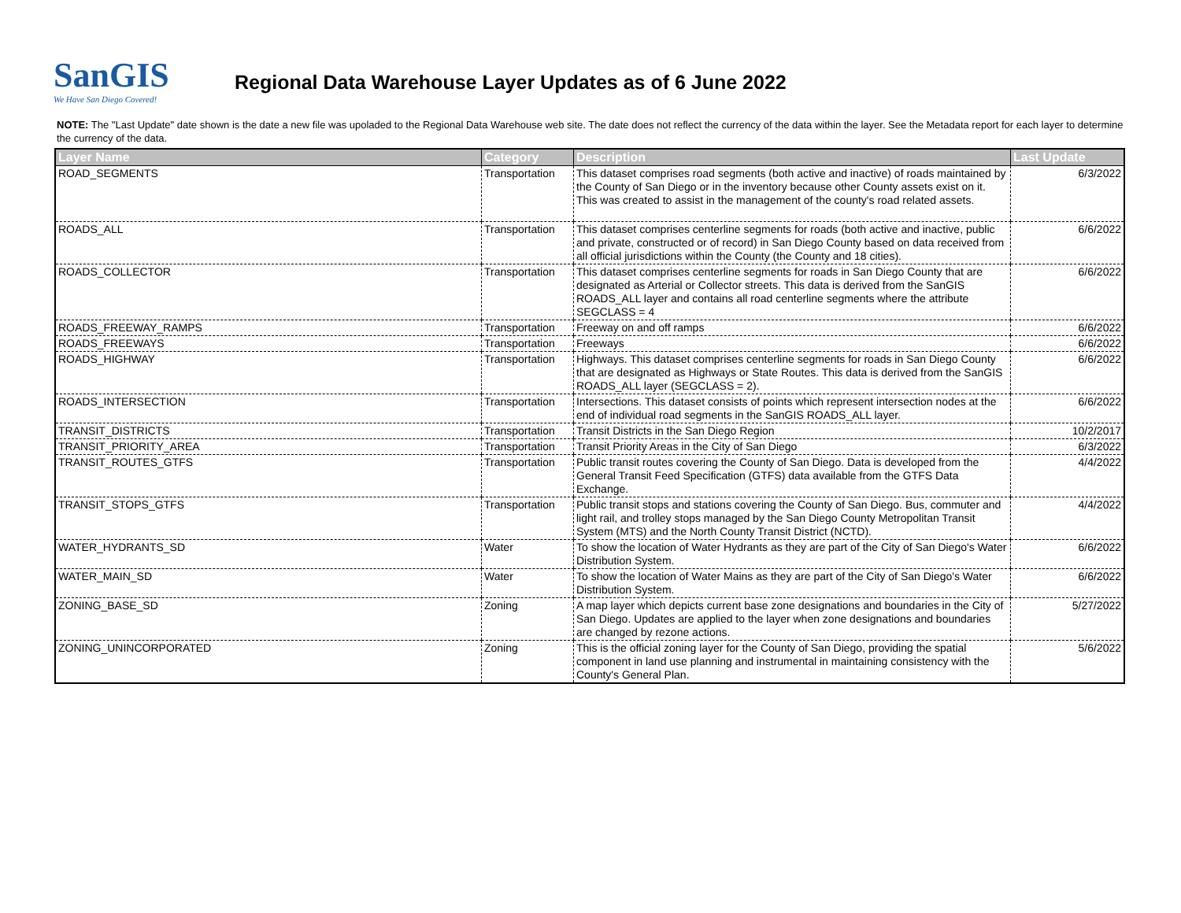SanGIS
We Have San Diego Covered!
Regional Data Warehouse Layer Updates as of 6 June 2022
NOTE: The "Last Update" date shown is the date a new file was upoladed to the Regional Data Warehouse web site. The date does not reflect the currency of the data within the layer. See the Metadata report for each layer to determine the currency of the data.
| Layer Name | Category | Description | Last Update |
| --- | --- | --- | --- |
| ROAD_SEGMENTS | Transportation | This dataset comprises road segments (both active and inactive) of roads maintained by the County of San Diego or in the inventory because other County assets exist on it. This was created to assist in the management of the county's road related assets. | 6/3/2022 |
| ROADS_ALL | Transportation | This dataset comprises centerline segments for roads (both active and inactive, public and private, constructed or of record) in San Diego County based on data received from all official jurisdictions within the County (the County and 18 cities). | 6/6/2022 |
| ROADS_COLLECTOR | Transportation | This dataset comprises centerline segments for roads in San Diego County that are designated as Arterial or Collector streets. This data is derived from the SanGIS ROADS_ALL layer and contains all road centerline segments where the attribute SEGCLASS = 4 | 6/6/2022 |
| ROADS_FREEWAY_RAMPS | Transportation | Freeway on and off ramps | 6/6/2022 |
| ROADS_FREEWAYS | Transportation | Freeways | 6/6/2022 |
| ROADS_HIGHWAY | Transportation | Highways. This dataset comprises centerline segments for roads in San Diego County that are designated as Highways or State Routes. This data is derived from the SanGIS ROADS_ALL layer (SEGCLASS = 2). | 6/6/2022 |
| ROADS_INTERSECTION | Transportation | Intersections. This dataset consists of points which represent intersection nodes at the end of individual road segments in the SanGIS ROADS_ALL layer. | 6/6/2022 |
| TRANSIT_DISTRICTS | Transportation | Transit Districts in the San Diego Region | 10/2/2017 |
| TRANSIT_PRIORITY_AREA | Transportation | Transit Priority Areas in the City of San Diego | 6/3/2022 |
| TRANSIT_ROUTES_GTFS | Transportation | Public transit routes covering the County of San Diego. Data is developed from the General Transit Feed Specification (GTFS) data available from the GTFS Data Exchange. | 4/4/2022 |
| TRANSIT_STOPS_GTFS | Transportation | Public transit stops and stations covering the County of San Diego. Bus, commuter and light rail, and trolley stops managed by the San Diego County Metropolitan Transit System (MTS) and the North County Transit District (NCTD). | 4/4/2022 |
| WATER_HYDRANTS_SD | Water | To show the location of Water Hydrants as they are part of the City of San Diego's Water Distribution System. | 6/6/2022 |
| WATER_MAIN_SD | Water | To show the location of Water Mains as they are part of the City of San Diego's Water Distribution System. | 6/6/2022 |
| ZONING_BASE_SD | Zoning | A map layer which depicts current base zone designations and boundaries in the City of San Diego. Updates are applied to the layer when zone designations and boundaries are changed by rezone actions. | 5/27/2022 |
| ZONING_UNINCORPORATED | Zoning | This is the official zoning layer for the County of San Diego, providing the spatial component in land use planning and instrumental in maintaining consistency with the County's General Plan. | 5/6/2022 |